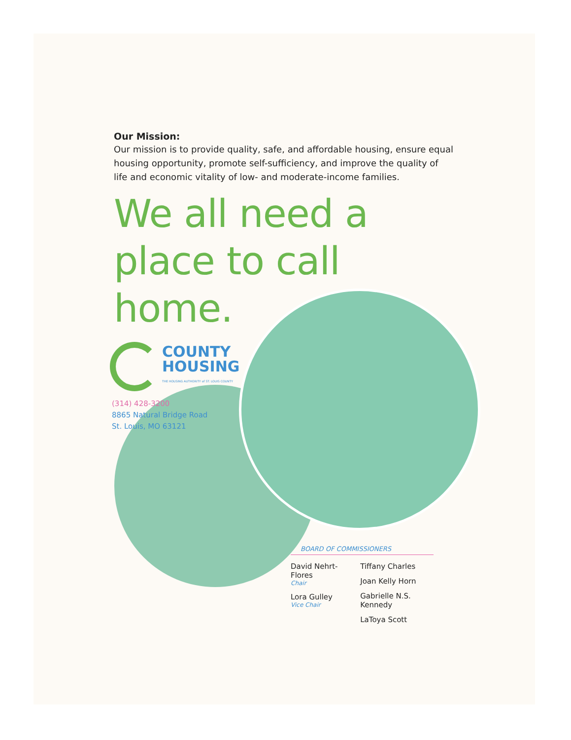Our Mission:
Our mission is to provide quality, safe, and affordable housing, ensure equal housing opportunity, promote self-sufficiency, and improve the quality of life and economic vitality of low- and moderate-income families.
We all need a place to call home.
COUNTY
HOUSING
THE HOUSING AUTHORITY of ST. LOUIS COUNTY
(314) 428-3200
8865 Natural Bridge Road
St. Louis, MO 63121
BOARD OF COMMISSIONERS
David Nehrt-Flores
Chair
Lora Gulley
Vice Chair
Tiffany Charles
Joan Kelly Horn
Gabrielle N.S. Kennedy
LaToya Scott